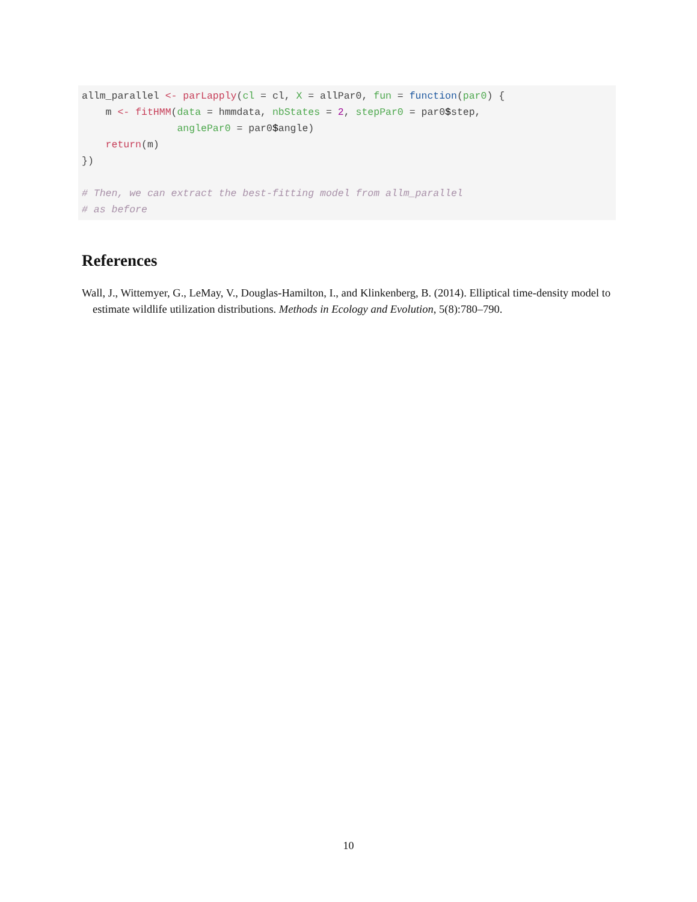allm_parallel <- parLapply(cl = cl, X = allPar0, fun = function(par0) {
    m <- fitHMM(data = hmmdata, nbStates = 2, stepPar0 = par0$step,
                anglePar0 = par0$angle)
    return(m)
})

# Then, we can extract the best-fitting model from allm_parallel
# as before
References
Wall, J., Wittemyer, G., LeMay, V., Douglas-Hamilton, I., and Klinkenberg, B. (2014). Elliptical time-density model to estimate wildlife utilization distributions. Methods in Ecology and Evolution, 5(8):780–790.
10